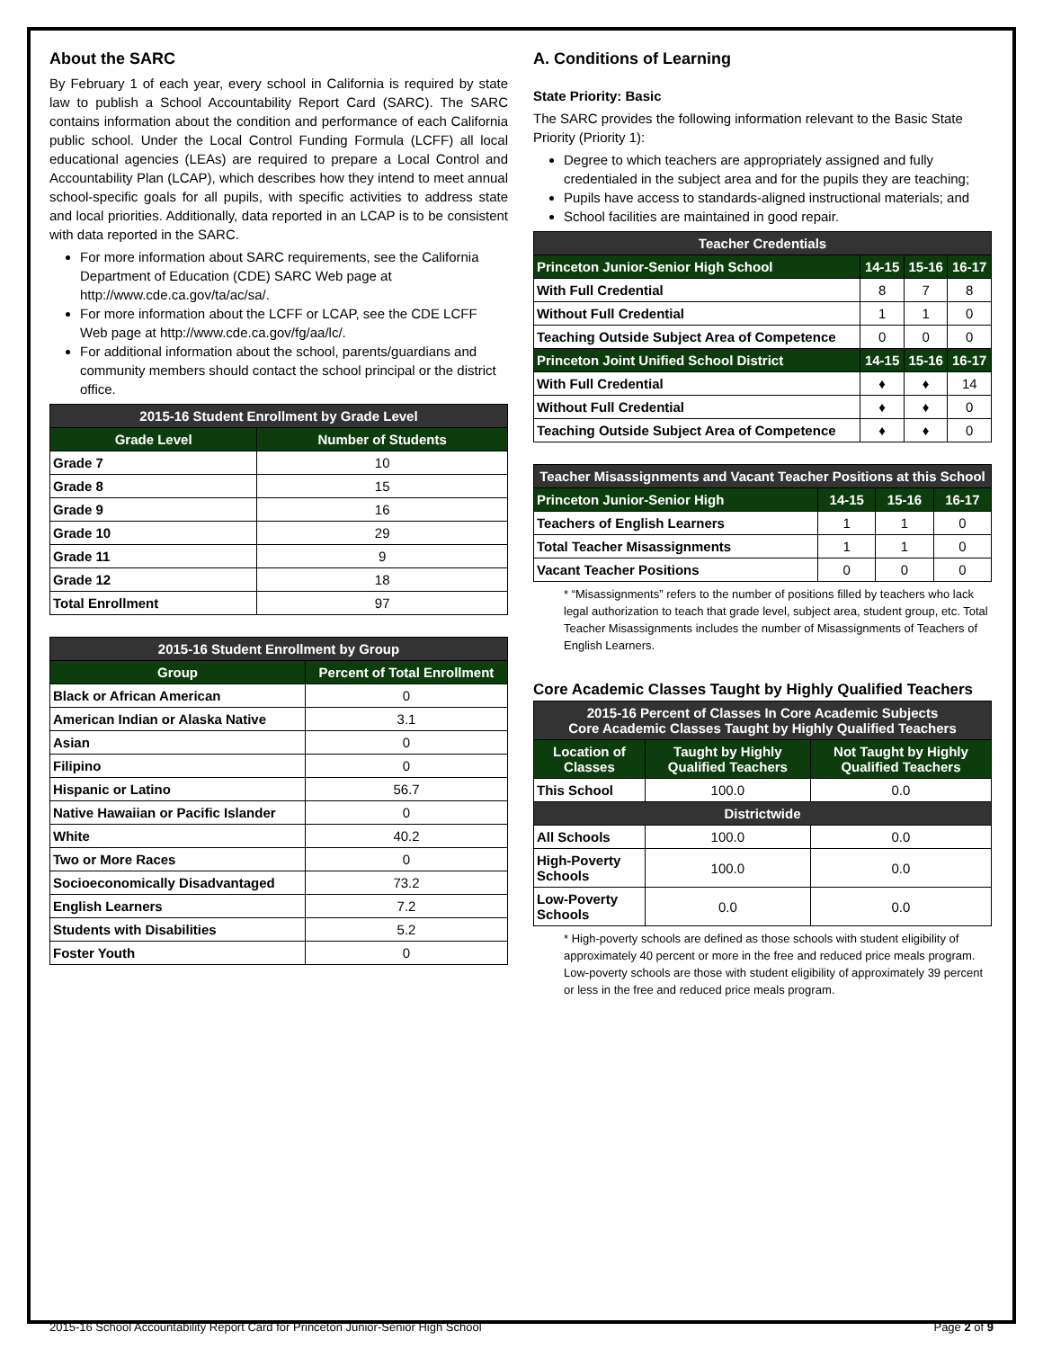About the SARC
By February 1 of each year, every school in California is required by state law to publish a School Accountability Report Card (SARC). The SARC contains information about the condition and performance of each California public school. Under the Local Control Funding Formula (LCFF) all local educational agencies (LEAs) are required to prepare a Local Control and Accountability Plan (LCAP), which describes how they intend to meet annual school-specific goals for all pupils, with specific activities to address state and local priorities. Additionally, data reported in an LCAP is to be consistent with data reported in the SARC.
For more information about SARC requirements, see the California Department of Education (CDE) SARC Web page at http://www.cde.ca.gov/ta/ac/sa/.
For more information about the LCFF or LCAP, see the CDE LCFF Web page at http://www.cde.ca.gov/fg/aa/lc/.
For additional information about the school, parents/guardians and community members should contact the school principal or the district office.
| 2015-16 Student Enrollment by Grade Level | |
| --- | --- |
| Grade Level | Number of Students |
| Grade 7 | 10 |
| Grade 8 | 15 |
| Grade 9 | 16 |
| Grade 10 | 29 |
| Grade 11 | 9 |
| Grade 12 | 18 |
| Total Enrollment | 97 |
| 2015-16 Student Enrollment by Group | |
| --- | --- |
| Group | Percent of Total Enrollment |
| Black or African American | 0 |
| American Indian or Alaska Native | 3.1 |
| Asian | 0 |
| Filipino | 0 |
| Hispanic or Latino | 56.7 |
| Native Hawaiian or Pacific Islander | 0 |
| White | 40.2 |
| Two or More Races | 0 |
| Socioeconomically Disadvantaged | 73.2 |
| English Learners | 7.2 |
| Students with Disabilities | 5.2 |
| Foster Youth | 0 |
A. Conditions of Learning
State Priority: Basic
The SARC provides the following information relevant to the Basic State Priority (Priority 1):
Degree to which teachers are appropriately assigned and fully credentialed in the subject area and for the pupils they are teaching;
Pupils have access to standards-aligned instructional materials; and
School facilities are maintained in good repair.
| Teacher Credentials | | | |
| --- | --- | --- | --- |
| Princeton Junior-Senior High School | 14-15 | 15-16 | 16-17 |
| With Full Credential | 8 | 7 | 8 |
| Without Full Credential | 1 | 1 | 0 |
| Teaching Outside Subject Area of Competence | 0 | 0 | 0 |
| Princeton Joint Unified School District | 14-15 | 15-16 | 16-17 |
| With Full Credential | ♦ | ♦ | 14 |
| Without Full Credential | ♦ | ♦ | 0 |
| Teaching Outside Subject Area of Competence | ♦ | ♦ | 0 |
| Teacher Misassignments and Vacant Teacher Positions at this School | | | |
| --- | --- | --- | --- |
| Princeton Junior-Senior High | 14-15 | 15-16 | 16-17 |
| Teachers of English Learners | 1 | 1 | 0 |
| Total Teacher Misassignments | 1 | 1 | 0 |
| Vacant Teacher Positions | 0 | 0 | 0 |
* “Misassignments” refers to the number of positions filled by teachers who lack legal authorization to teach that grade level, subject area, student group, etc. Total Teacher Misassignments includes the number of Misassignments of Teachers of English Learners.
Core Academic Classes Taught by Highly Qualified Teachers
| 2015-16 Percent of Classes In Core Academic Subjects Core Academic Classes Taught by Highly Qualified Teachers | | |
| --- | --- | --- |
| Location of Classes | Taught by Highly Qualified Teachers | Not Taught by Highly Qualified Teachers |
| This School | 100.0 | 0.0 |
| Districtwide | | |
| All Schools | 100.0 | 0.0 |
| High-Poverty Schools | 100.0 | 0.0 |
| Low-Poverty Schools | 0.0 | 0.0 |
* High-poverty schools are defined as those schools with student eligibility of approximately 40 percent or more in the free and reduced price meals program. Low-poverty schools are those with student eligibility of approximately 39 percent or less in the free and reduced price meals program.
2015-16 School Accountability Report Card for Princeton Junior-Senior High School Page 2 of 9